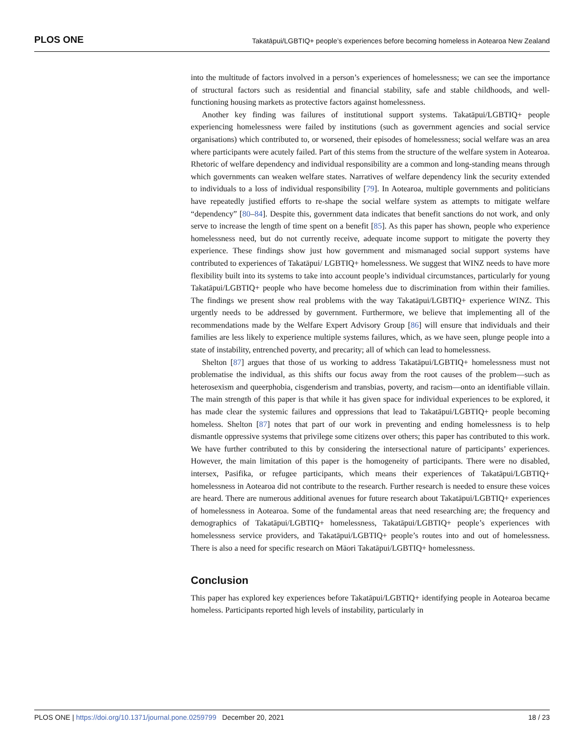PLOS ONE Takatāpui/LGBTIQ+ people’s experiences before becoming homeless in Aotearoa New Zealand
into the multitude of factors involved in a person’s experiences of homelessness; we can see the importance of structural factors such as residential and financial stability, safe and stable childhoods, and well-functioning housing markets as protective factors against homelessness.
Another key finding was failures of institutional support systems. Takatāpui/LGBTIQ+ people experiencing homelessness were failed by institutions (such as government agencies and social service organisations) which contributed to, or worsened, their episodes of homelessness; social welfare was an area where participants were acutely failed. Part of this stems from the structure of the welfare system in Aotearoa. Rhetoric of welfare dependency and individual responsibility are a common and long-standing means through which governments can weaken welfare states. Narratives of welfare dependency link the security extended to individuals to a loss of individual responsibility [79]. In Aotearoa, multiple governments and politicians have repeatedly justified efforts to re-shape the social welfare system as attempts to mitigate welfare “dependency” [80–84]. Despite this, government data indicates that benefit sanctions do not work, and only serve to increase the length of time spent on a benefit [85]. As this paper has shown, people who experience homelessness need, but do not currently receive, adequate income support to mitigate the poverty they experience. These findings show just how government and mismanaged social support systems have contributed to experiences of Takatāpui/ LGBTIQ+ homelessness. We suggest that WINZ needs to have more flexibility built into its systems to take into account people’s individual circumstances, particularly for young Takatāpui/LGBTIQ+ people who have become homeless due to discrimination from within their families. The findings we present show real problems with the way Takatāpui/LGBTIQ+ experience WINZ. This urgently needs to be addressed by government. Furthermore, we believe that implementing all of the recommendations made by the Welfare Expert Advisory Group [86] will ensure that individuals and their families are less likely to experience multiple systems failures, which, as we have seen, plunge people into a state of instability, entrenched poverty, and precarity; all of which can lead to homelessness.
Shelton [87] argues that those of us working to address Takatāpui/LGBTIQ+ homelessness must not problematise the individual, as this shifts our focus away from the root causes of the problem—such as heterosexism and queerphobia, cisgenderism and transbias, poverty, and racism—onto an identifiable villain. The main strength of this paper is that while it has given space for individual experiences to be explored, it has made clear the systemic failures and oppressions that lead to Takatāpui/LGBTIQ+ people becoming homeless. Shelton [87] notes that part of our work in preventing and ending homelessness is to help dismantle oppressive systems that privilege some citizens over others; this paper has contributed to this work. We have further contributed to this by considering the intersectional nature of participants’ experiences. However, the main limitation of this paper is the homogeneity of participants. There were no disabled, intersex, Pasifika, or refugee participants, which means their experiences of Takatāpui/LGBTIQ+ homelessness in Aotearoa did not contribute to the research. Further research is needed to ensure these voices are heard. There are numerous additional avenues for future research about Takatāpui/LGBTIQ+ experiences of homelessness in Aotearoa. Some of the fundamental areas that need researching are; the frequency and demographics of Takatāpui/LGBTIQ+ homelessness, Takatāpui/LGBTIQ+ people’s experiences with homelessness service providers, and Takatāpui/LGBTIQ+ people’s routes into and out of homelessness. There is also a need for specific research on Māori Takatāpui/LGBTIQ+ homelessness.
Conclusion
This paper has explored key experiences before Takatāpui/LGBTIQ+ identifying people in Aotearoa became homeless. Participants reported high levels of instability, particularly in
PLOS ONE | https://doi.org/10.1371/journal.pone.0259799 December 20, 2021 18 / 23